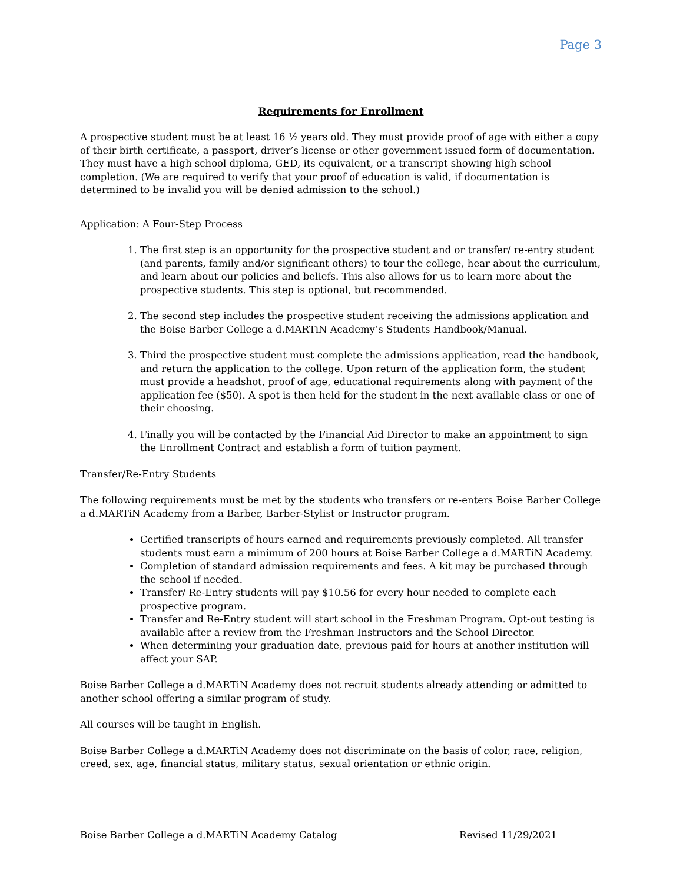Page 3
Requirements for Enrollment
A prospective student must be at least 16 ½ years old. They must provide proof of age with either a copy of their birth certificate, a passport, driver’s license or other government issued form of documentation. They must have a high school diploma, GED, its equivalent, or a transcript showing high school completion. (We are required to verify that your proof of education is valid, if documentation is determined to be invalid you will be denied admission to the school.)
Application: A Four-Step Process
1. The first step is an opportunity for the prospective student and or transfer/ re-entry student (and parents, family and/or significant others) to tour the college, hear about the curriculum, and learn about our policies and beliefs. This also allows for us to learn more about the prospective students. This step is optional, but recommended.
2. The second step includes the prospective student receiving the admissions application and the Boise Barber College a d.MARTiN Academy’s Students Handbook/Manual.
3. Third the prospective student must complete the admissions application, read the handbook, and return the application to the college. Upon return of the application form, the student must provide a headshot, proof of age, educational requirements along with payment of the application fee ($50). A spot is then held for the student in the next available class or one of their choosing.
4. Finally you will be contacted by the Financial Aid Director to make an appointment to sign the Enrollment Contract and establish a form of tuition payment.
Transfer/Re-Entry Students
The following requirements must be met by the students who transfers or re-enters Boise Barber College a d.MARTiN Academy from a Barber, Barber-Stylist or Instructor program.
Certified transcripts of hours earned and requirements previously completed. All transfer students must earn a minimum of 200 hours at Boise Barber College a d.MARTiN Academy.
Completion of standard admission requirements and fees. A kit may be purchased through the school if needed.
Transfer/ Re-Entry students will pay $10.56 for every hour needed to complete each prospective program.
Transfer and Re-Entry student will start school in the Freshman Program. Opt-out testing is available after a review from the Freshman Instructors and the School Director.
When determining your graduation date, previous paid for hours at another institution will affect your SAP.
Boise Barber College a d.MARTiN Academy does not recruit students already attending or admitted to another school offering a similar program of study.
All courses will be taught in English.
Boise Barber College a d.MARTiN Academy does not discriminate on the basis of color, race, religion, creed, sex, age, financial status, military status, sexual orientation or ethnic origin.
Boise Barber College a d.MARTiN Academy Catalog Revised 11/29/2021